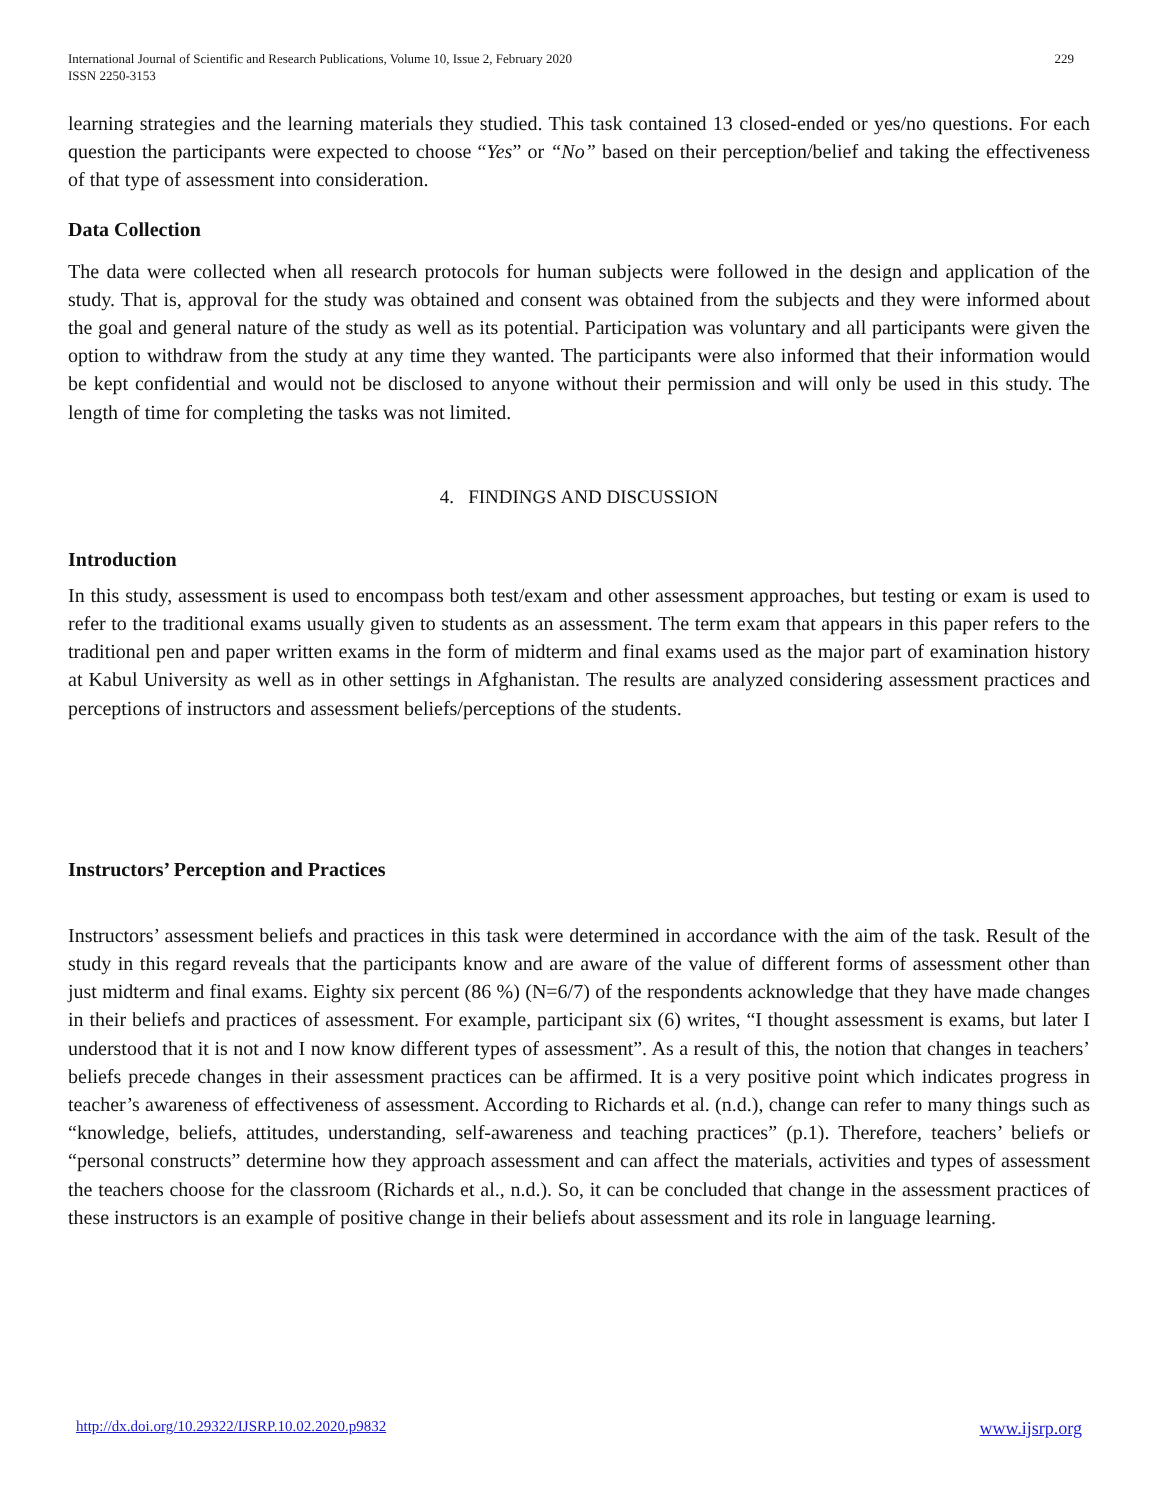International Journal of Scientific and Research Publications, Volume 10, Issue 2, February 2020
ISSN 2250-3153
229
learning strategies and the learning materials they studied. This task contained 13 closed-ended or yes/no questions. For each question the participants were expected to choose “Yes” or “No” based on their perception/belief and taking the effectiveness of that type of assessment into consideration.
Data Collection
The data were collected when all research protocols for human subjects were followed in the design and application of the study. That is, approval for the study was obtained and consent was obtained from the subjects and they were informed about the goal and general nature of the study as well as its potential. Participation was voluntary and all participants were given the option to withdraw from the study at any time they wanted. The participants were also informed that their information would be kept confidential and would not be disclosed to anyone without their permission and will only be used in this study. The length of time for completing the tasks was not limited.
4. FINDINGS AND DISCUSSION
Introduction
In this study, assessment is used to encompass both test/exam and other assessment approaches, but testing or exam is used to refer to the traditional exams usually given to students as an assessment. The term exam that appears in this paper refers to the traditional pen and paper written exams in the form of midterm and final exams used as the major part of examination history at Kabul University as well as in other settings in Afghanistan. The results are analyzed considering assessment practices and perceptions of instructors and assessment beliefs/perceptions of the students.
Instructors’ Perception and Practices
Instructors’ assessment beliefs and practices in this task were determined in accordance with the aim of the task. Result of the study in this regard reveals that the participants know and are aware of the value of different forms of assessment other than just midterm and final exams. Eighty six percent (86 %) (N=6/7) of the respondents acknowledge that they have made changes in their beliefs and practices of assessment. For example, participant six (6) writes, “I thought assessment is exams, but later I understood that it is not and I now know different types of assessment”. As a result of this, the notion that changes in teachers’ beliefs precede changes in their assessment practices can be affirmed. It is a very positive point which indicates progress in teacher’s awareness of effectiveness of assessment. According to Richards et al. (n.d.), change can refer to many things such as “knowledge, beliefs, attitudes, understanding, self-awareness and teaching practices” (p.1). Therefore, teachers’ beliefs or “personal constructs” determine how they approach assessment and can affect the materials, activities and types of assessment the teachers choose for the classroom (Richards et al., n.d.). So, it can be concluded that change in the assessment practices of these instructors is an example of positive change in their beliefs about assessment and its role in language learning.
http://dx.doi.org/10.29322/IJSRP.10.02.2020.p9832 www.ijsrp.org